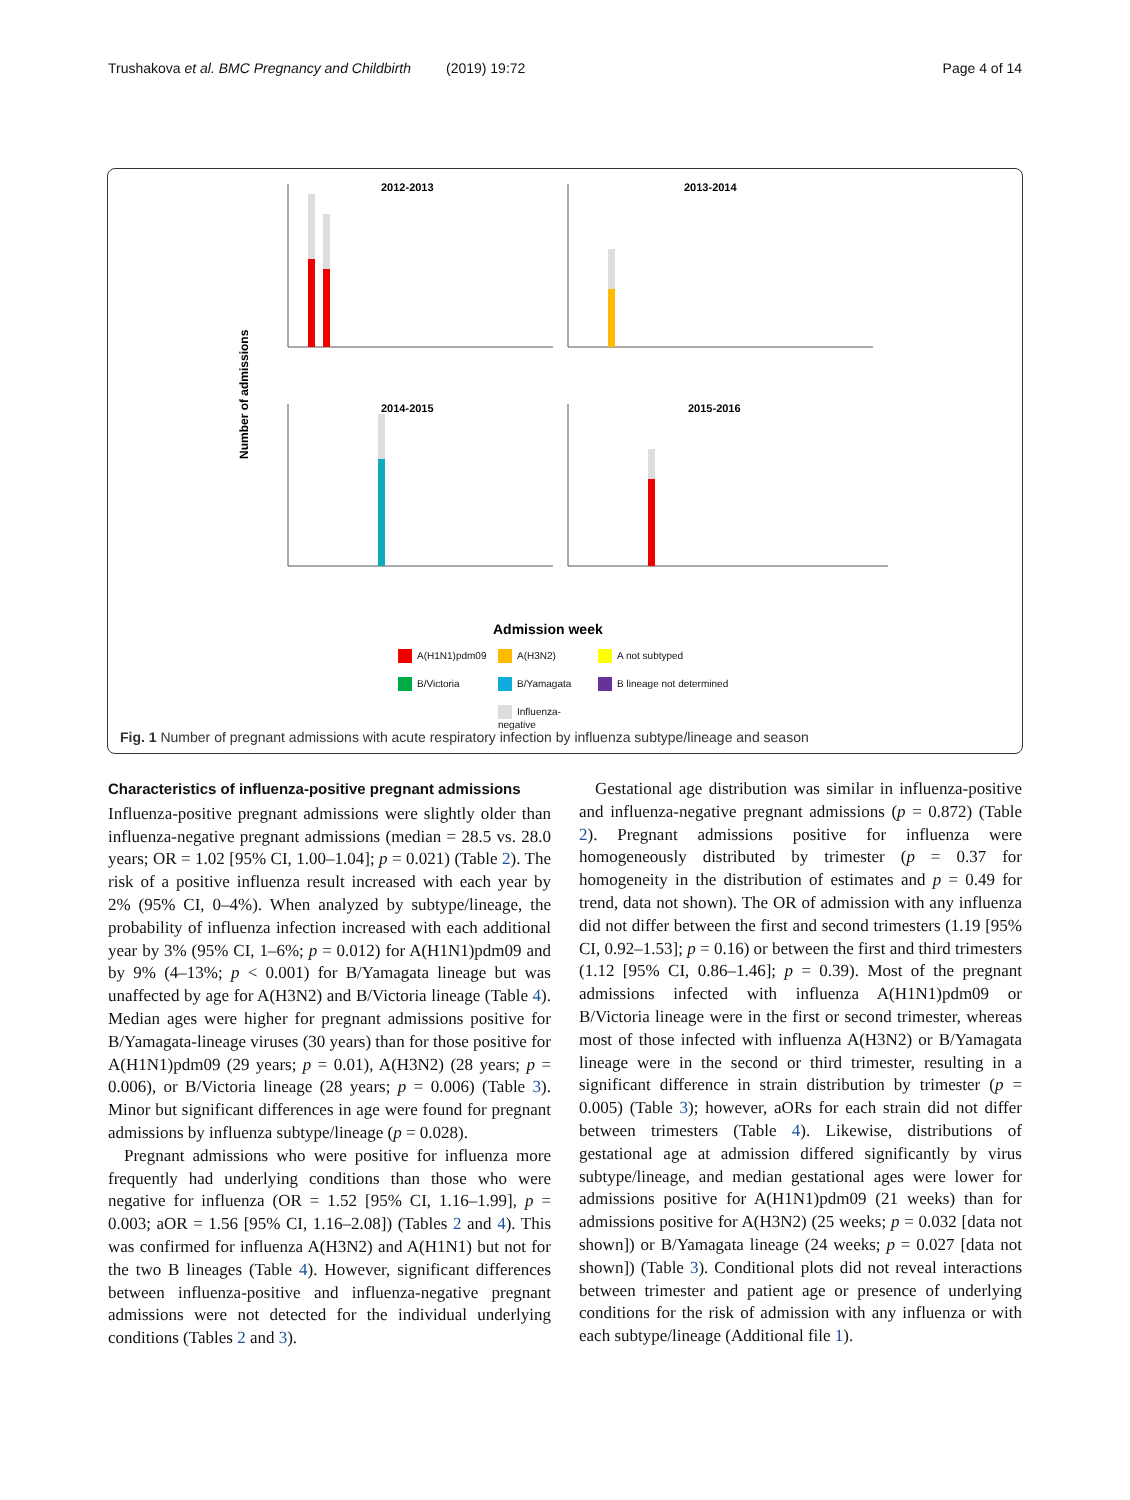Trushakova et al. BMC Pregnancy and Childbirth (2019) 19:72 Page 4 of 14
Number of admissions
2012-2013
2013-2014
2014-2015
2015-2016
Admission week
A(H1N1)pdm09 A(H3N2) A not subtyped B/Victoria B/Yamagata B lineage not determined Influenza-negative
Fig. 1 Number of pregnant admissions with acute respiratory infection by influenza subtype/lineage and season
Characteristics of influenza-positive pregnant admissions
Influenza-positive pregnant admissions were slightly older than influenza-negative pregnant admissions (median = 28.5 vs. 28.0 years; OR = 1.02 [95% CI, 1.00–1.04]; p = 0.021) (Table 2). The risk of a positive influenza result increased with each year by 2% (95% CI, 0–4%). When analyzed by subtype/lineage, the probability of influenza infection increased with each additional year by 3% (95% CI, 1–6%; p = 0.012) for A(H1N1)pdm09 and by 9% (4–13%; p < 0.001) for B/Yamagata lineage but was unaffected by age for A(H3N2) and B/Victoria lineage (Table 4). Median ages were higher for pregnant admissions positive for B/Yamagata-lineage viruses (30 years) than for those positive for A(H1N1)pdm09 (29 years; p = 0.01), A(H3N2) (28 years; p = 0.006), or B/Victoria lineage (28 years; p = 0.006) (Table 3). Minor but significant differences in age were found for pregnant admissions by influenza subtype/lineage (p = 0.028).
Pregnant admissions who were positive for influenza more frequently had underlying conditions than those who were negative for influenza (OR = 1.52 [95% CI, 1.16–1.99], p = 0.003; aOR = 1.56 [95% CI, 1.16–2.08]) (Tables 2 and 4). This was confirmed for influenza A(H3N2) and A(H1N1) but not for the two B lineages (Table 4). However, significant differences between influenza-positive and influenza-negative pregnant admissions were not detected for the individual underlying conditions (Tables 2 and 3).
Gestational age distribution was similar in influenza-positive and influenza-negative pregnant admissions (p = 0.872) (Table 2). Pregnant admissions positive for influenza were homogeneously distributed by trimester (p = 0.37 for homogeneity in the distribution of estimates and p = 0.49 for trend, data not shown). The OR of admission with any influenza did not differ between the first and second trimesters (1.19 [95% CI, 0.92–1.53]; p = 0.16) or between the first and third trimesters (1.12 [95% CI, 0.86–1.46]; p = 0.39). Most of the pregnant admissions infected with influenza A(H1N1)pdm09 or B/Victoria lineage were in the first or second trimester, whereas most of those infected with influenza A(H3N2) or B/Yamagata lineage were in the second or third trimester, resulting in a significant difference in strain distribution by trimester (p = 0.005) (Table 3); however, aORs for each strain did not differ between trimesters (Table 4). Likewise, distributions of gestational age at admission differed significantly by virus subtype/lineage, and median gestational ages were lower for admissions positive for A(H1N1)pdm09 (21 weeks) than for admissions positive for A(H3N2) (25 weeks; p = 0.032 [data not shown]) or B/Yamagata lineage (24 weeks; p = 0.027 [data not shown]) (Table 3). Conditional plots did not reveal interactions between trimester and patient age or presence of underlying conditions for the risk of admission with any influenza or with each subtype/lineage (Additional file 1).